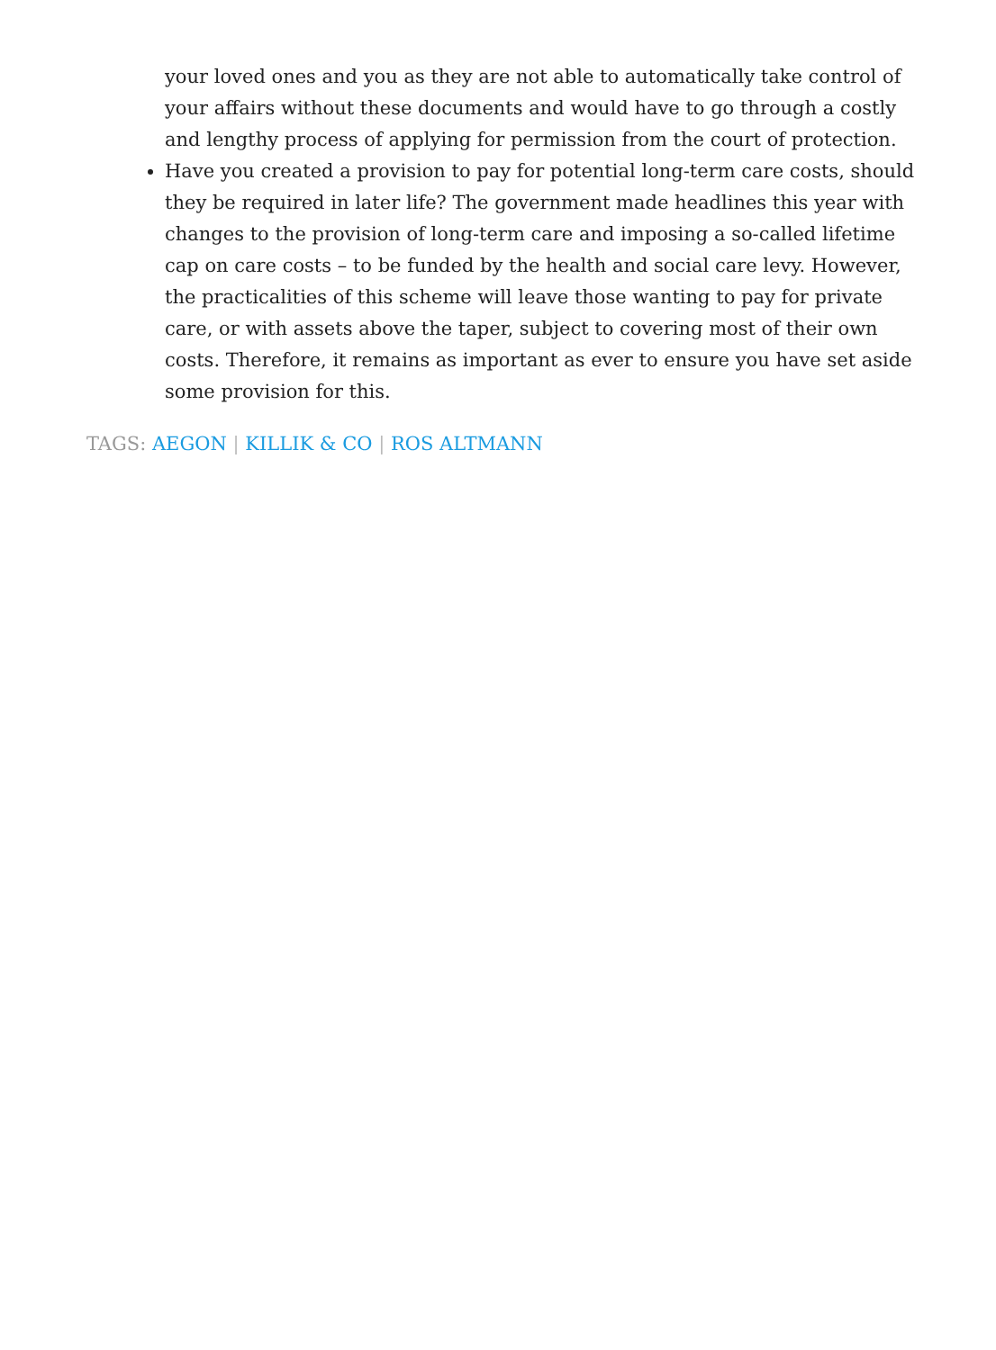your loved ones and you as they are not able to automatically take control of your affairs without these documents and would have to go through a costly and lengthy process of applying for permission from the court of protection.
Have you created a provision to pay for potential long-term care costs, should they be required in later life? The government made headlines this year with changes to the provision of long-term care and imposing a so-called lifetime cap on care costs – to be funded by the health and social care levy. However, the practicalities of this scheme will leave those wanting to pay for private care, or with assets above the taper, subject to covering most of their own costs. Therefore, it remains as important as ever to ensure you have set aside some provision for this.
TAGS: AEGON | KILLIK & CO | ROS ALTMANN